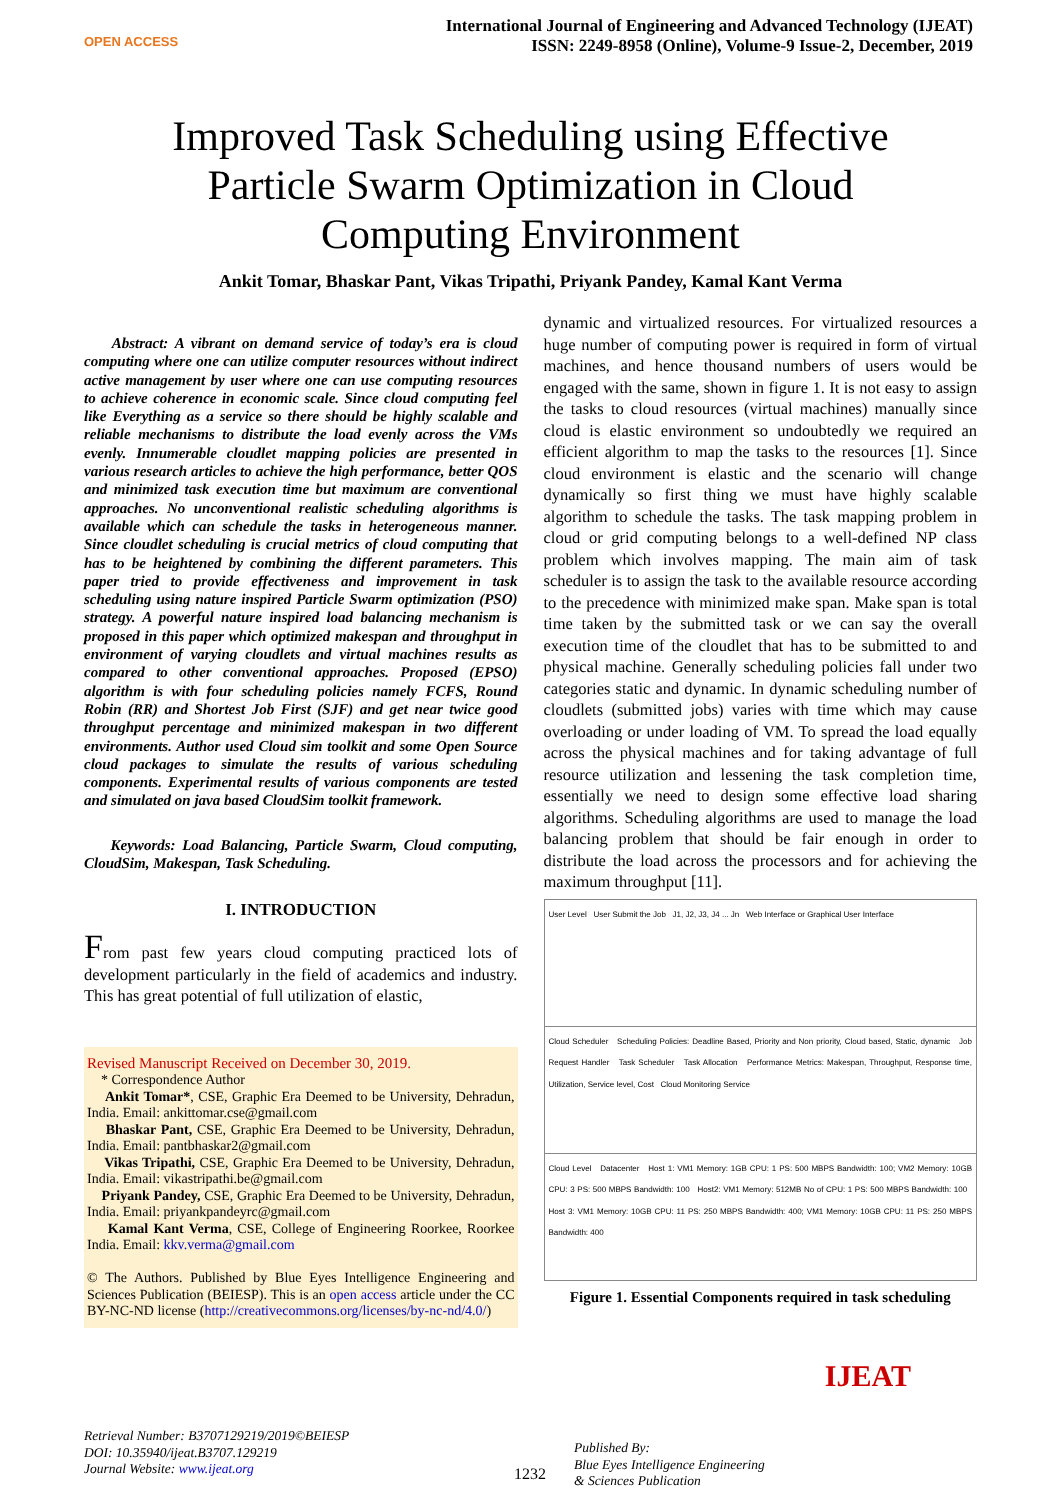OPEN ACCESS
International Journal of Engineering and Advanced Technology (IJEAT)
ISSN: 2249-8958 (Online), Volume-9 Issue-2, December, 2019
Improved Task Scheduling using Effective Particle Swarm Optimization in Cloud Computing Environment
Ankit Tomar, Bhaskar Pant, Vikas Tripathi, Priyank Pandey, Kamal Kant Verma
Abstract: A vibrant on demand service of today’s era is cloud computing where one can utilize computer resources without indirect active management by user where one can use computing resources to achieve coherence in economic scale. Since cloud computing feel like Everything as a service so there should be highly scalable and reliable mechanisms to distribute the load evenly across the VMs evenly. Innumerable cloudlet mapping policies are presented in various research articles to achieve the high performance, better QOS and minimized task execution time but maximum are conventional approaches. No unconventional realistic scheduling algorithms is available which can schedule the tasks in heterogeneous manner. Since cloudlet scheduling is crucial metrics of cloud computing that has to be heightened by combining the different parameters. This paper tried to provide effectiveness and improvement in task scheduling using nature inspired Particle Swarm optimization (PSO) strategy. A powerful nature inspired load balancing mechanism is proposed in this paper which optimized makespan and throughput in environment of varying cloudlets and virtual machines results as compared to other conventional approaches. Proposed (EPSO) algorithm is with four scheduling policies namely FCFS, Round Robin (RR) and Shortest Job First (SJF) and get near twice good throughput percentage and minimized makespan in two different environments. Author used Cloud sim toolkit and some Open Source cloud packages to simulate the results of various scheduling components. Experimental results of various components are tested and simulated on java based CloudSim toolkit framework.
Keywords: Load Balancing, Particle Swarm, Cloud computing, CloudSim, Makespan, Task Scheduling.
I. INTRODUCTION
From past few years cloud computing practiced lots of development particularly in the field of academics and industry. This has great potential of full utilization of elastic,
Revised Manuscript Received on December 30, 2019.
* Correspondence Author
Ankit Tomar*, CSE, Graphic Era Deemed to be University, Dehradun, India. Email: ankittomar.cse@gmail.com
Bhaskar Pant, CSE, Graphic Era Deemed to be University, Dehradun, India. Email: pantbhaskar2@gmail.com
Vikas Tripathi, CSE, Graphic Era Deemed to be University, Dehradun, India. Email: vikastripathi.be@gmail.com
Priyank Pandey, CSE, Graphic Era Deemed to be University, Dehradun, India. Email: priyankpandeyrc@gmail.com
Kamal Kant Verma, CSE, College of Engineering Roorkee, Roorkee India. Email: kkv.verma@gmail.com
© The Authors. Published by Blue Eyes Intelligence Engineering and Sciences Publication (BEIESP). This is an open access article under the CC BY-NC-ND license (http://creativecommons.org/licenses/by-nc-nd/4.0/)
dynamic and virtualized resources. For virtualized resources a huge number of computing power is required in form of virtual machines, and hence thousand numbers of users would be engaged with the same, shown in figure 1. It is not easy to assign the tasks to cloud resources (virtual machines) manually since cloud is elastic environment so undoubtedly we required an efficient algorithm to map the tasks to the resources [1]. Since cloud environment is elastic and the scenario will change dynamically so first thing we must have highly scalable algorithm to schedule the tasks. The task mapping problem in cloud or grid computing belongs to a well-defined NP class problem which involves mapping. The main aim of task scheduler is to assign the task to the available resource according to the precedence with minimized make span. Make span is total time taken by the submitted task or we can say the overall execution time of the cloudlet that has to be submitted to and physical machine. Generally scheduling policies fall under two categories static and dynamic. In dynamic scheduling number of cloudlets (submitted jobs) varies with time which may cause overloading or under loading of VM. To spread the load equally across the physical machines and for taking advantage of full resource utilization and lessening the task completion time, essentially we need to design some effective load sharing algorithms. Scheduling algorithms are used to manage the load balancing problem that should be fair enough in order to distribute the load across the processors and for achieving the maximum throughput [11].
User Level User Submit the Job J1, J2, J3, J4 ... Jn Web Interface or Graphical User Interface
Cloud Scheduler Scheduling Policies: Deadline Based, Priority and Non priority, Cloud based, Static, dynamic Job Request Handler Task Scheduler Task Allocation Performance Metrics: Makespan, Throughput, Response time, Utilization, Service level, Cost Cloud Monitoring Service
Cloud Level Datacenter Host 1: VM1 Memory: 1GB CPU: 1 PS: 500 MBPS Bandwidth: 100; VM2 Memory: 10GB CPU: 3 PS: 500 MBPS Bandwidth: 100 Host2: VM1 Memory: 512MB No of CPU: 1 PS: 500 MBPS Bandwidth: 100 Host 3: VM1 Memory: 10GB CPU: 11 PS: 250 MBPS Bandwidth: 400; VM1 Memory: 10GB CPU: 11 PS: 250 MBPS Bandwidth: 400
Figure 1. Essential Components required in task scheduling
Retrieval Number: B3707129219/2019©BEIESP
DOI: 10.35940/ijeat.B3707.129219
Journal Website: www.ijeat.org
1232
Published By:
Blue Eyes Intelligence Engineering
& Sciences Publication
IJEAT